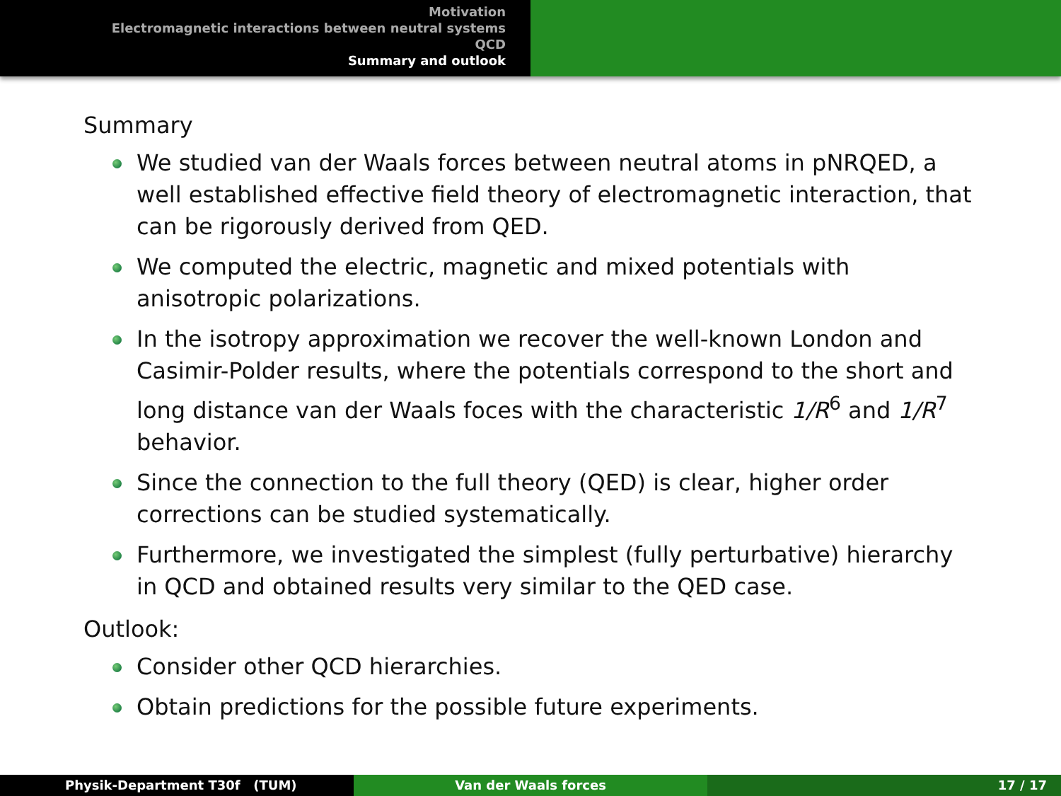Motivation
Electromagnetic interactions between neutral systems
QCD
Summary and outlook
Summary
We studied van der Waals forces between neutral atoms in pNRQED, a well established effective field theory of electromagnetic interaction, that can be rigorously derived from QED.
We computed the electric, magnetic and mixed potentials with anisotropic polarizations.
In the isotropy approximation we recover the well-known London and Casimir-Polder results, where the potentials correspond to the short and long distance van der Waals foces with the characteristic 1/R<sup>6</sup> and 1/R<sup>7</sup> behavior.
Since the connection to the full theory (QED) is clear, higher order corrections can be studied systematically.
Furthermore, we investigated the simplest (fully perturbative) hierarchy in QCD and obtained results very similar to the QED case.
Outlook:
Consider other QCD hierarchies.
Obtain predictions for the possible future experiments.
Physik-Department T30f (TUM) Van der Waals forces 17 / 17